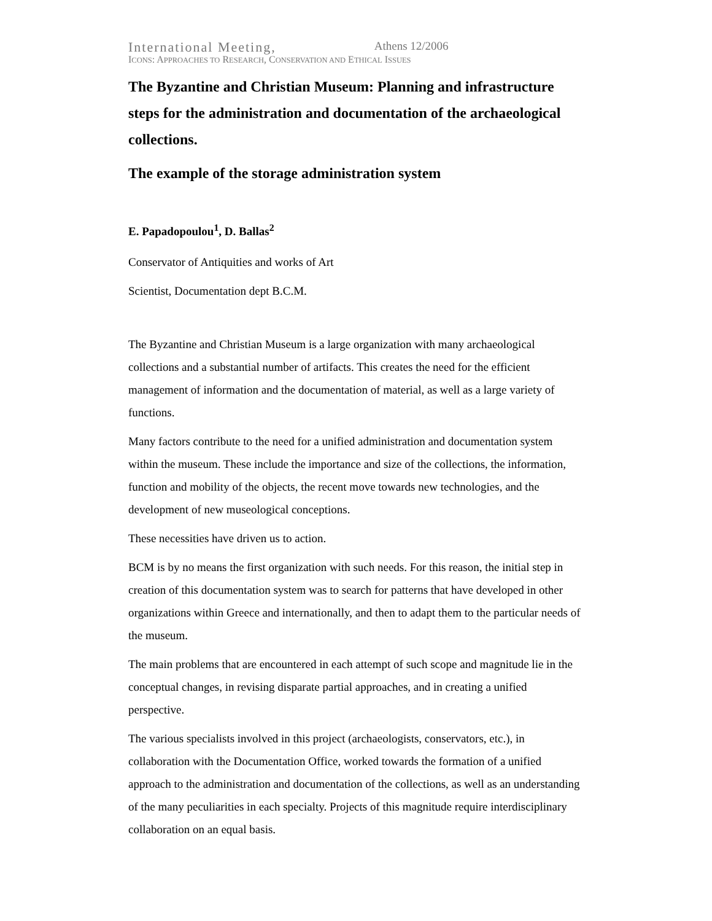International Meeting, Athens 12/2006
ICONS: APPROACHES TO RESEARCH, CONSERVATION AND ETHICAL ISSUES
The Byzantine and Christian Museum: Planning and infrastructure steps for the administration and documentation of the archaeological collections.
The example of the storage administration system
E. Papadopoulou<sup>1</sup>, D. Ballas<sup>2</sup>
Conservator of Antiquities and works of Art
Scientist, Documentation dept B.C.M.
The Byzantine and Christian Museum is a large organization with many archaeological collections and a substantial number of artifacts. This creates the need for the efficient management of information and the documentation of material, as well as a large variety of functions.
Many factors contribute to the need for a unified administration and documentation system within the museum. These include the importance and size of the collections, the information, function and mobility of the objects, the recent move towards new technologies, and the development of new museological conceptions.
These necessities have driven us to action.
BCM is by no means the first organization with such needs. For this reason, the initial step in creation of this documentation system was to search for patterns that have developed in other organizations within Greece and internationally, and then to adapt them to the particular needs of the museum.
The main problems that are encountered in each attempt of such scope and magnitude lie in the conceptual changes, in revising disparate partial approaches, and in creating a unified perspective.
The various specialists involved in this project (archaeologists, conservators, etc.), in collaboration with the Documentation Office, worked towards the formation of a unified approach to the administration and documentation of the collections, as well as an understanding of the many peculiarities in each specialty. Projects of this magnitude require interdisciplinary collaboration on an equal basis.